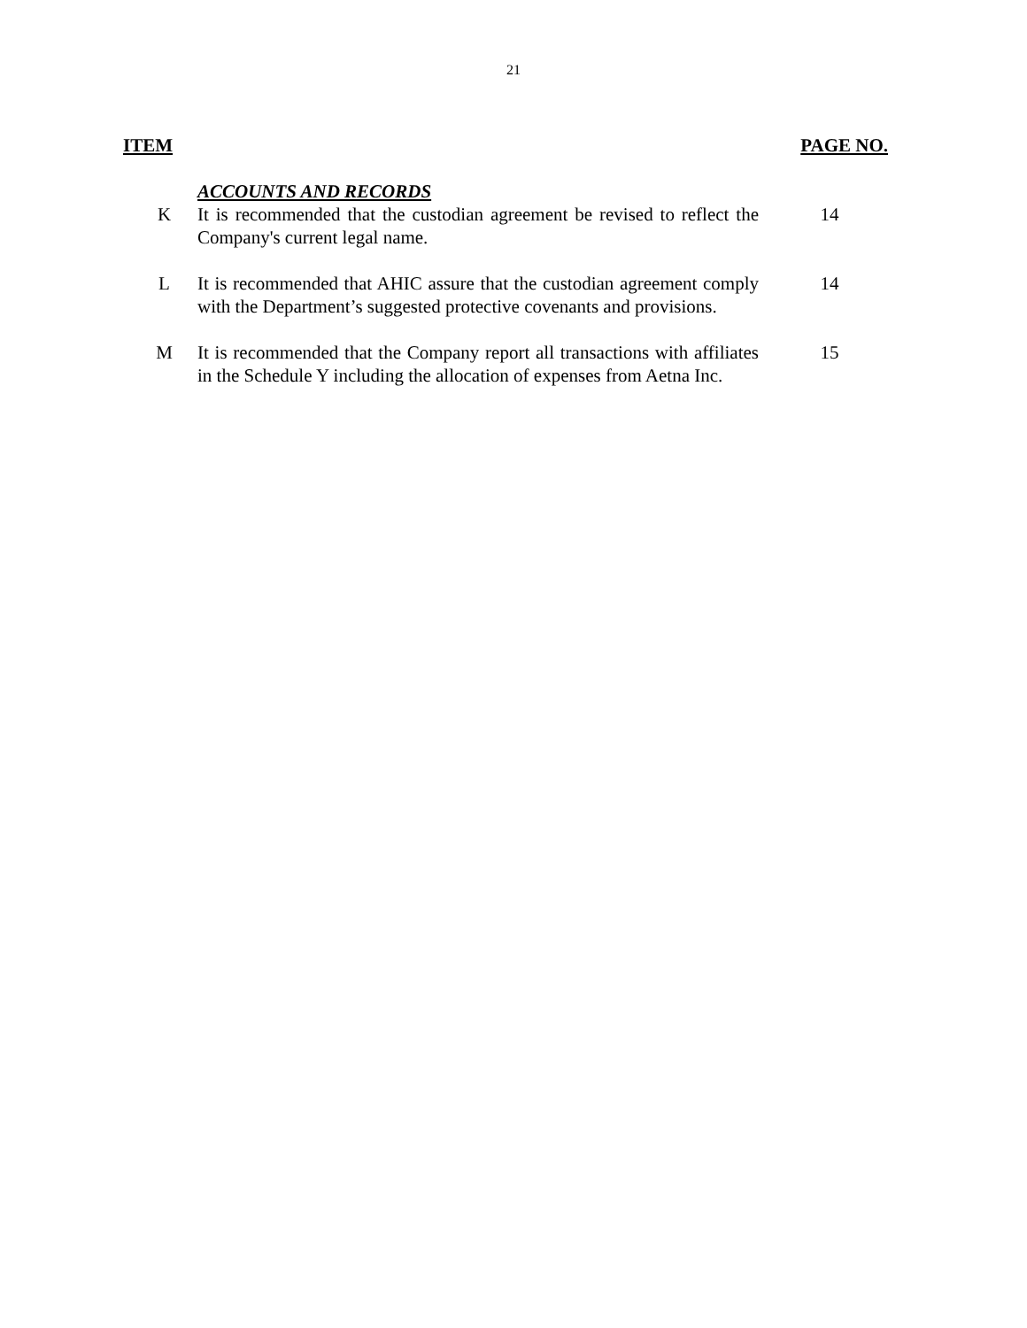21
ITEM PAGE NO.
| | ACCOUNTS AND RECORDS | |
| K | It is recommended that the custodian agreement be revised to reflect the Company's current legal name. | 14 |
| L | It is recommended that AHIC assure that the custodian agreement comply with the Department’s suggested protective covenants and provisions. | 14 |
| M | It is recommended that the Company report all transactions with affiliates in the Schedule Y including the allocation of expenses from Aetna Inc. | 15 |